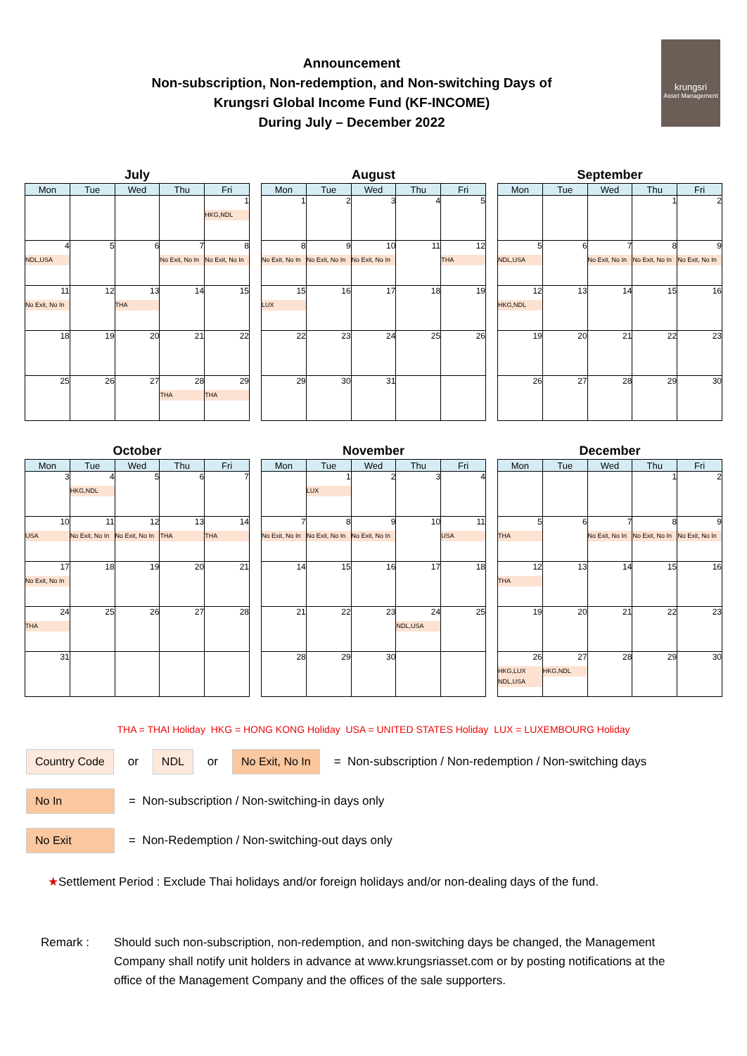krungsri
Asset Management
Announcement
Non-subscription, Non-redemption, and Non-switching Days of
Krungsri Global Income Fund (KF-INCOME)
During July – December 2022
July
| Mon | Tue | Wed | Thu | Fri |
| --- | --- | --- | --- | --- |
| | | | | 1 HKG,NDL |
| 4 NDL,USA | 5 | 6 | 7 No Exit, No In | 8 No Exit, No In |
| 11 No Exit, No In | 12 | 13 THA | 14 | 15 |
| 18 | 19 | 20 | 21 | 22 |
| 25 | 26 | 27 | 28 THA | 29 THA |
August
| Mon | Tue | Wed | Thu | Fri |
| --- | --- | --- | --- | --- |
| 1 | 2 | 3 | 4 | 5 |
| 8 No Exit, No In | 9 No Exit, No In | 10 No Exit, No In | 11 | 12 THA |
| 15 LUX | 16 | 17 | 18 | 19 |
| 22 | 23 | 24 | 25 | 26 |
| 29 | 30 | 31 | | |
September
| Mon | Tue | Wed | Thu | Fri |
| --- | --- | --- | --- | --- |
| | | | 1 | 2 |
| 5 NDL,USA | 6 | 7 No Exit, No In | 8 No Exit, No In | 9 No Exit, No In |
| 12 HKG,NDL | 13 | 14 | 15 | 16 |
| 19 | 20 | 21 | 22 | 23 |
| 26 | 27 | 28 | 29 | 30 |
October
| Mon | Tue | Wed | Thu | Fri |
| --- | --- | --- | --- | --- |
| 3 | 4 HKG,NDL | 5 | 6 | 7 |
| 10 USA | 11 No Exit, No In | 12 No Exit, No In | 13 THA | 14 THA |
| 17 No Exit, No In | 18 | 19 | 20 | 21 |
| 24 THA | 25 | 26 | 27 | 28 |
| 31 | | | | |
November
| Mon | Tue | Wed | Thu | Fri |
| --- | --- | --- | --- | --- |
| | 1 LUX | 2 | 3 | 4 |
| 7 No Exit, No In | 8 No Exit, No In | 9 No Exit, No In | 10 | 11 USA |
| 14 | 15 | 16 | 17 | 18 |
| 21 | 22 | 23 | 24 NDL,USA | 25 |
| 28 | 29 | 30 | | |
December
| Mon | Tue | Wed | Thu | Fri |
| --- | --- | --- | --- | --- |
| | | | 1 | 2 |
| 5 THA | 6 | 7 No Exit, No In | 8 No Exit, No In | 9 No Exit, No In |
| 12 THA | 13 | 14 | 15 | 16 |
| 19 | 20 | 21 | 22 | 23 |
| 26 HKG,LUX NDL,USA | 27 HKG,NDL | 28 | 29 | 30 |
THA = THAI Holiday HKG = HONG KONG Holiday USA = UNITED STATES Holiday LUX = LUXEMBOURG Holiday
Country Code or NDL or No Exit, No In = Non-subscription / Non-redemption / Non-switching days
No In = Non-subscription / Non-switching-in days only
No Exit = Non-Redemption / Non-switching-out days only
★Settlement Period : Exclude Thai holidays and/or foreign holidays and/or non-dealing days of the fund.
Remark : Should such non-subscription, non-redemption, and non-switching days be changed, the Management Company shall notify unit holders in advance at www.krungsriasset.com or by posting notifications at the office of the Management Company and the offices of the sale supporters.